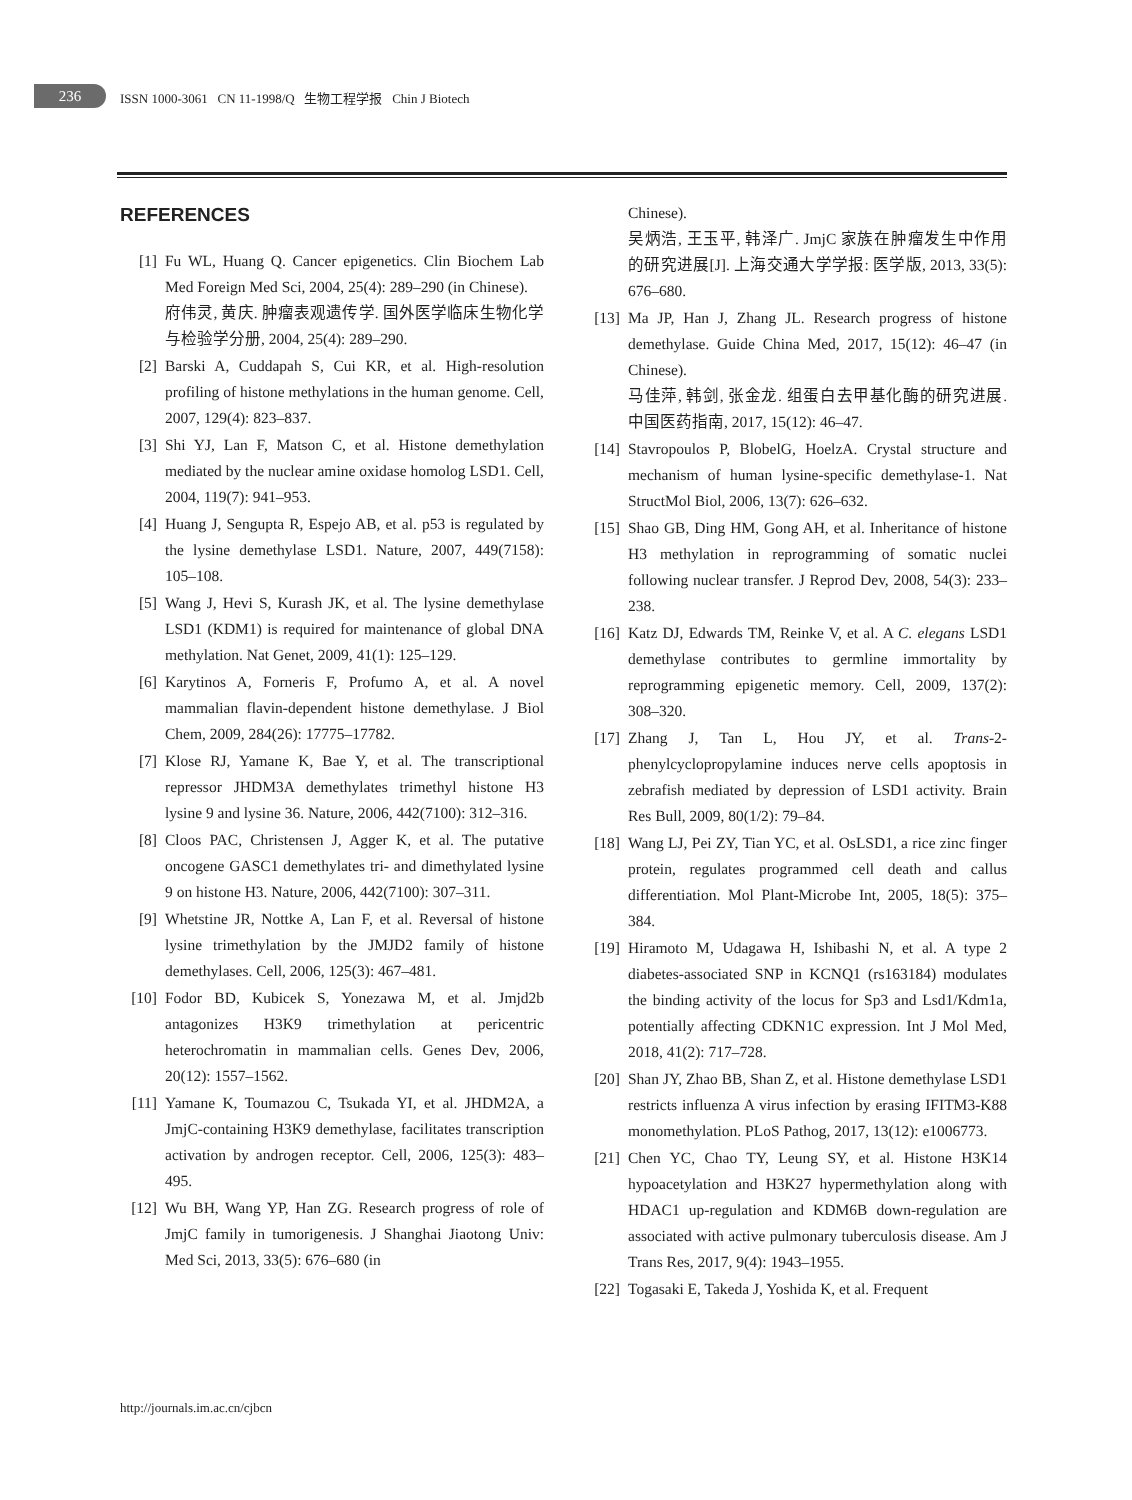236
ISSN 1000-3061 CN 11-1998/Q 生物工程学报 Chin J Biotech
REFERENCES
[1] Fu WL, Huang Q. Cancer epigenetics. Clin Biochem Lab Med Foreign Med Sci, 2004, 25(4): 289–290 (in Chinese).
府伟灵, 黄庆. 肿瘤表观遗传学. 国外医学临床生物化学与检验学分册, 2004, 25(4): 289–290.
[2] Barski A, Cuddapah S, Cui KR, et al. High-resolution profiling of histone methylations in the human genome. Cell, 2007, 129(4): 823–837.
[3] Shi YJ, Lan F, Matson C, et al. Histone demethylation mediated by the nuclear amine oxidase homolog LSD1. Cell, 2004, 119(7): 941–953.
[4] Huang J, Sengupta R, Espejo AB, et al. p53 is regulated by the lysine demethylase LSD1. Nature, 2007, 449(7158): 105–108.
[5] Wang J, Hevi S, Kurash JK, et al. The lysine demethylase LSD1 (KDM1) is required for maintenance of global DNA methylation. Nat Genet, 2009, 41(1): 125–129.
[6] Karytinos A, Forneris F, Profumo A, et al. A novel mammalian flavin-dependent histone demethylase. J Biol Chem, 2009, 284(26): 17775–17782.
[7] Klose RJ, Yamane K, Bae Y, et al. The transcriptional repressor JHDM3A demethylates trimethyl histone H3 lysine 9 and lysine 36. Nature, 2006, 442(7100): 312–316.
[8] Cloos PAC, Christensen J, Agger K, et al. The putative oncogene GASC1 demethylates tri- and dimethylated lysine 9 on histone H3. Nature, 2006, 442(7100): 307–311.
[9] Whetstine JR, Nottke A, Lan F, et al. Reversal of histone lysine trimethylation by the JMJD2 family of histone demethylases. Cell, 2006, 125(3): 467–481.
[10] Fodor BD, Kubicek S, Yonezawa M, et al. Jmjd2b antagonizes H3K9 trimethylation at pericentric heterochromatin in mammalian cells. Genes Dev, 2006, 20(12): 1557–1562.
[11] Yamane K, Toumazou C, Tsukada YI, et al. JHDM2A, a JmjC-containing H3K9 demethylase, facilitates transcription activation by androgen receptor. Cell, 2006, 125(3): 483–495.
[12] Wu BH, Wang YP, Han ZG. Research progress of role of JmjC family in tumorigenesis. J Shanghai Jiaotong Univ: Med Sci, 2013, 33(5): 676–680 (in
Chinese).
吴炳浩, 王玉平, 韩泽广. JmjC 家族在肿瘤发生中作用的研究进展[J]. 上海交通大学学报: 医学版, 2013, 33(5): 676–680.
[13] Ma JP, Han J, Zhang JL. Research progress of histone demethylase. Guide China Med, 2017, 15(12): 46–47 (in Chinese).
马佳萍, 韩剑, 张金龙. 组蛋白去甲基化酶的研究进展. 中国医药指南, 2017, 15(12): 46–47.
[14] Stavropoulos P, BlobelG, HoelzA. Crystal structure and mechanism of human lysine-specific demethylase-1. Nat StructMol Biol, 2006, 13(7): 626–632.
[15] Shao GB, Ding HM, Gong AH, et al. Inheritance of histone H3 methylation in reprogramming of somatic nuclei following nuclear transfer. J Reprod Dev, 2008, 54(3): 233–238.
[16] Katz DJ, Edwards TM, Reinke V, et al. A C. elegans LSD1 demethylase contributes to germline immortality by reprogramming epigenetic memory. Cell, 2009, 137(2): 308–320.
[17] Zhang J, Tan L, Hou JY, et al. Trans-2-phenylcyclopropylamine induces nerve cells apoptosis in zebrafish mediated by depression of LSD1 activity. Brain Res Bull, 2009, 80(1/2): 79–84.
[18] Wang LJ, Pei ZY, Tian YC, et al. OsLSD1, a rice zinc finger protein, regulates programmed cell death and callus differentiation. Mol Plant-Microbe Int, 2005, 18(5): 375–384.
[19] Hiramoto M, Udagawa H, Ishibashi N, et al. A type 2 diabetes-associated SNP in KCNQ1 (rs163184) modulates the binding activity of the locus for Sp3 and Lsd1/Kdm1a, potentially affecting CDKN1C expression. Int J Mol Med, 2018, 41(2): 717–728.
[20] Shan JY, Zhao BB, Shan Z, et al. Histone demethylase LSD1 restricts influenza A virus infection by erasing IFITM3-K88 monomethylation. PLoS Pathog, 2017, 13(12): e1006773.
[21] Chen YC, Chao TY, Leung SY, et al. Histone H3K14 hypoacetylation and H3K27 hypermethylation along with HDAC1 up-regulation and KDM6B down-regulation are associated with active pulmonary tuberculosis disease. Am J Trans Res, 2017, 9(4): 1943–1955.
[22] Togasaki E, Takeda J, Yoshida K, et al. Frequent
http://journals.im.ac.cn/cjbcn